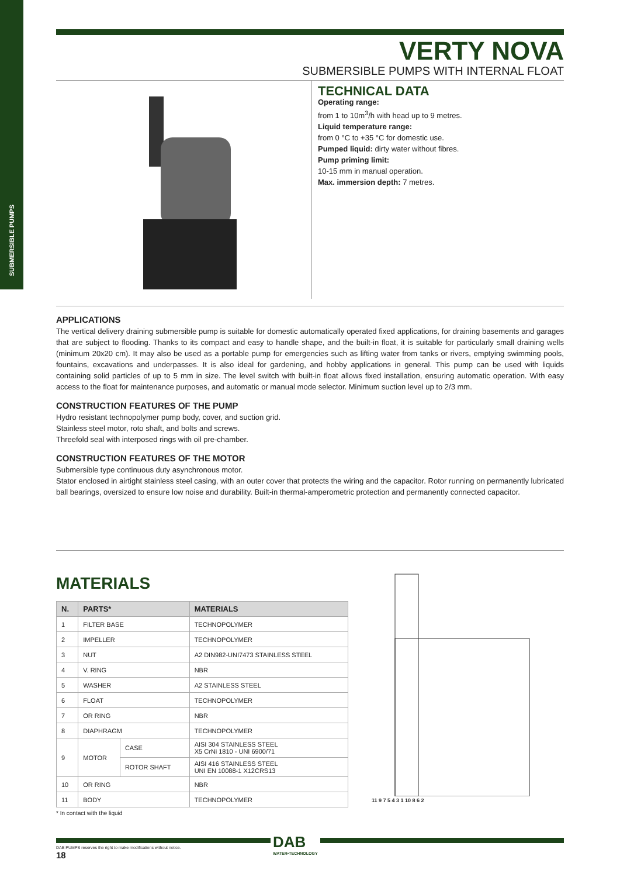SUBMERSIBLE PUMPS
VERTY NOVA
SUBMERSIBLE PUMPS WITH INTERNAL FLOAT
TECHNICAL DATA
Operating range:
from 1 to 10m<sup>3</sup>/h with head up to 9 metres.
Liquid temperature range:
from 0 °C to +35 °C for domestic use.
Pumped liquid: dirty water without fibres.
Pump priming limit:
10-15 mm in manual operation.
Max. immersion depth: 7 metres.
APPLICATIONS
The vertical delivery draining submersible pump is suitable for domestic automatically operated fixed applications, for draining basements and garages that are subject to flooding. Thanks to its compact and easy to handle shape, and the built-in float, it is suitable for particularly small draining wells (minimum 20x20 cm). It may also be used as a portable pump for emergencies such as lifting water from tanks or rivers, emptying swimming pools, fountains, excavations and underpasses. It is also ideal for gardening, and hobby applications in general. This pump can be used with liquids containing solid particles of up to 5 mm in size. The level switch with built-in float allows fixed installation, ensuring automatic operation. With easy access to the float for maintenance purposes, and automatic or manual mode selector. Minimum suction level up to 2/3 mm.
CONSTRUCTION FEATURES OF THE PUMP
Hydro resistant technopolymer pump body, cover, and suction grid.
Stainless steel motor, roto shaft, and bolts and screws.
Threefold seal with interposed rings with oil pre-chamber.
CONSTRUCTION FEATURES OF THE MOTOR
Submersible type continuous duty asynchronous motor.
Stator enclosed in airtight stainless steel casing, with an outer cover that protects the wiring and the capacitor. Rotor running on permanently lubricated ball bearings, oversized to ensure low noise and durability. Built-in thermal-amperometric protection and permanently connected capacitor.
MATERIALS
| N. | PARTS* | | MATERIALS |
| --- | --- | --- | --- |
| 1 | FILTER BASE | | TECHNOPOLYMER |
| 2 | IMPELLER | | TECHNOPOLYMER |
| 3 | NUT | | A2 DIN982-UNI7473 STAINLESS STEEL |
| 4 | V. RING | | NBR |
| 5 | WASHER | | A2 STAINLESS STEEL |
| 6 | FLOAT | | TECHNOPOLYMER |
| 7 | OR RING | | NBR |
| 8 | DIAPHRAGM | | TECHNOPOLYMER |
| 9 | MOTOR | CASE | AISI 304 STAINLESS STEEL X5 CrNi 1810 - UNI 6900/71 |
| | | ROTOR SHAFT | AISI 416 STAINLESS STEEL UNI EN 10088-1 X12CRS13 |
| 10 | OR RING | | NBR |
| 11 | BODY | | TECHNOPOLYMER |
* In contact with the liquid
11 9 7 5 4 3 1 10 8 6 2
DAB
WATER•TECHNOLOGY
DAB PUMPS reserves the right to make modifications without notice.
18